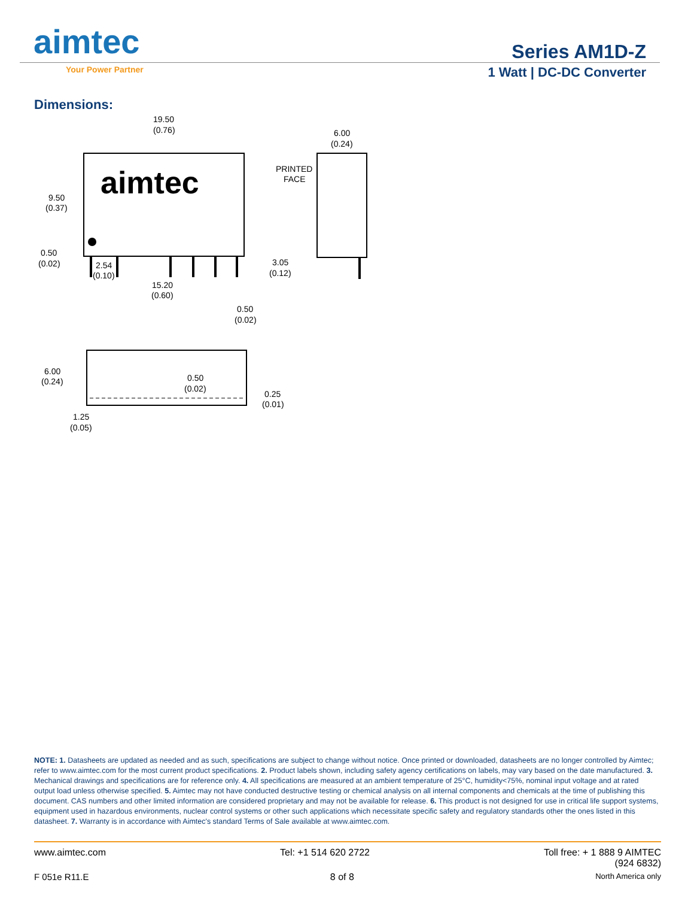aimtec
Your Power Partner
Series AM1D-Z
1 Watt | DC-DC Converter
Dimensions:
aimtec
19.50
(0.76)
6.00
(0.24)
PRINTED
FACE
9.50
(0.37)
0.50
(0.02)
2.54
(0.10)
3.05
(0.12)
15.20
(0.60)
0.50
(0.02)
6.00
(0.24)
0.50
(0.02)
0.25
(0.01)
1.25
(0.05)
NOTE: 1. Datasheets are updated as needed and as such, specifications are subject to change without notice. Once printed or downloaded, datasheets are no longer controlled by Aimtec; refer to www.aimtec.com for the most current product specifications. 2. Product labels shown, including safety agency certifications on labels, may vary based on the date manufactured. 3. Mechanical drawings and specifications are for reference only. 4. All specifications are measured at an ambient temperature of 25°C, humidity<75%, nominal input voltage and at rated output load unless otherwise specified. 5. Aimtec may not have conducted destructive testing or chemical analysis on all internal components and chemicals at the time of publishing this document. CAS numbers and other limited information are considered proprietary and may not be available for release. 6. This product is not designed for use in critical life support systems, equipment used in hazardous environments, nuclear control systems or other such applications which necessitate specific safety and regulatory standards other the ones listed in this datasheet. 7. Warranty is in accordance with Aimtec's standard Terms of Sale available at www.aimtec.com.
www.aimtec.com Tel: +1 514 620 2722 Toll free: + 1 888 9 AIMTEC
(924 6832)
F 051e R11.E 8 of 8 North America only